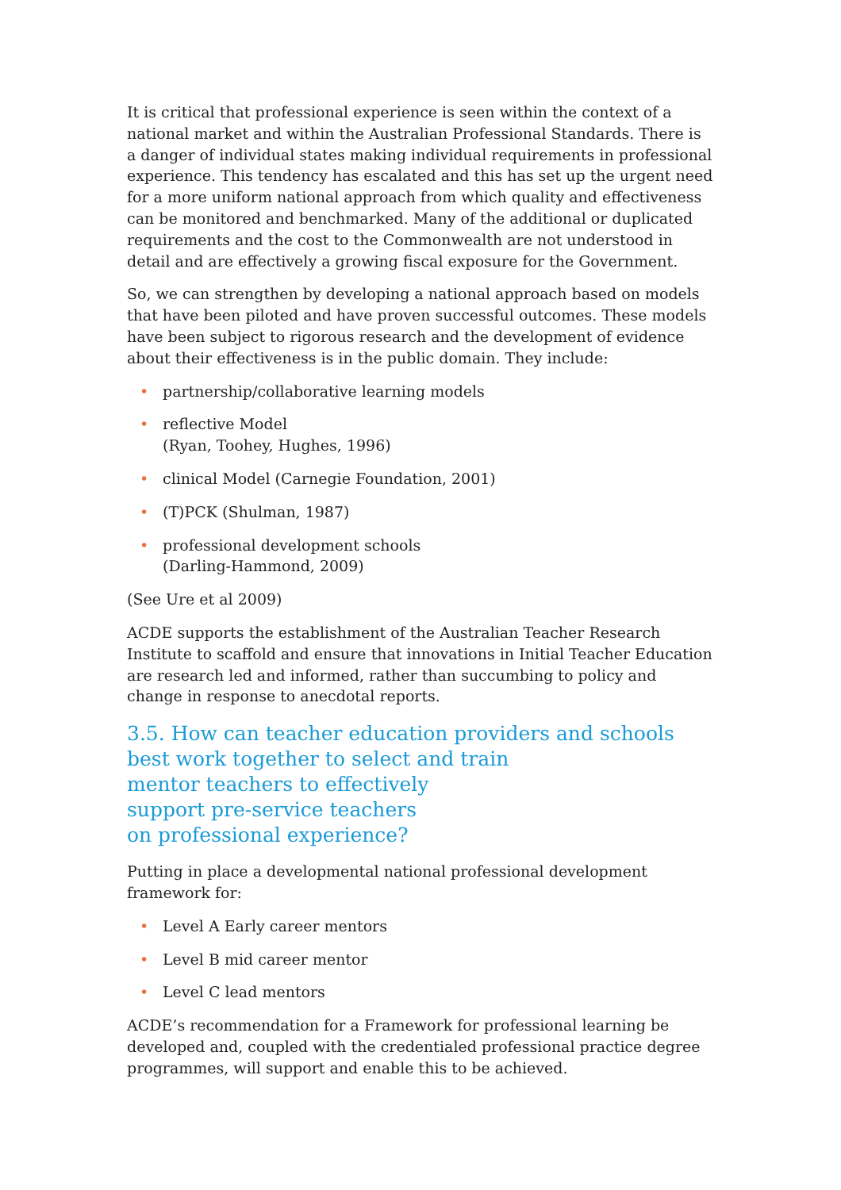It is critical that professional experience is seen within the context of a national market and within the Australian Professional Standards. There is a danger of individual states making individual requirements in professional experience. This tendency has escalated and this has set up the urgent need for a more uniform national approach from which quality and effectiveness can be monitored and benchmarked. Many of the additional or duplicated requirements and the cost to the Commonwealth are not understood in detail and are effectively a growing fiscal exposure for the Government.
So, we can strengthen by developing a national approach based on models that have been piloted and have proven successful outcomes. These models have been subject to rigorous research and the development of evidence about their effectiveness is in the public domain. They include:
• partnership/collaborative learning models
• reflective Model
(Ryan, Toohey, Hughes, 1996)
• clinical Model (Carnegie Foundation, 2001)
• (T)PCK (Shulman, 1987)
• professional development schools
(Darling-Hammond, 2009)
(See Ure et al 2009)
ACDE supports the establishment of the Australian Teacher Research Institute to scaffold and ensure that innovations in Initial Teacher Education are research led and informed, rather than succumbing to policy and change in response to anecdotal reports.
3.5. How can teacher education providers and schools best work together to select and train
mentor teachers to effectively
support pre-service teachers
on professional experience?
Putting in place a developmental national professional development framework for:
• Level A Early career mentors
• Level B mid career mentor
• Level C lead mentors
ACDE’s recommendation for a Framework for professional learning be developed and, coupled with the credentialed professional practice degree programmes, will support and enable this to be achieved.